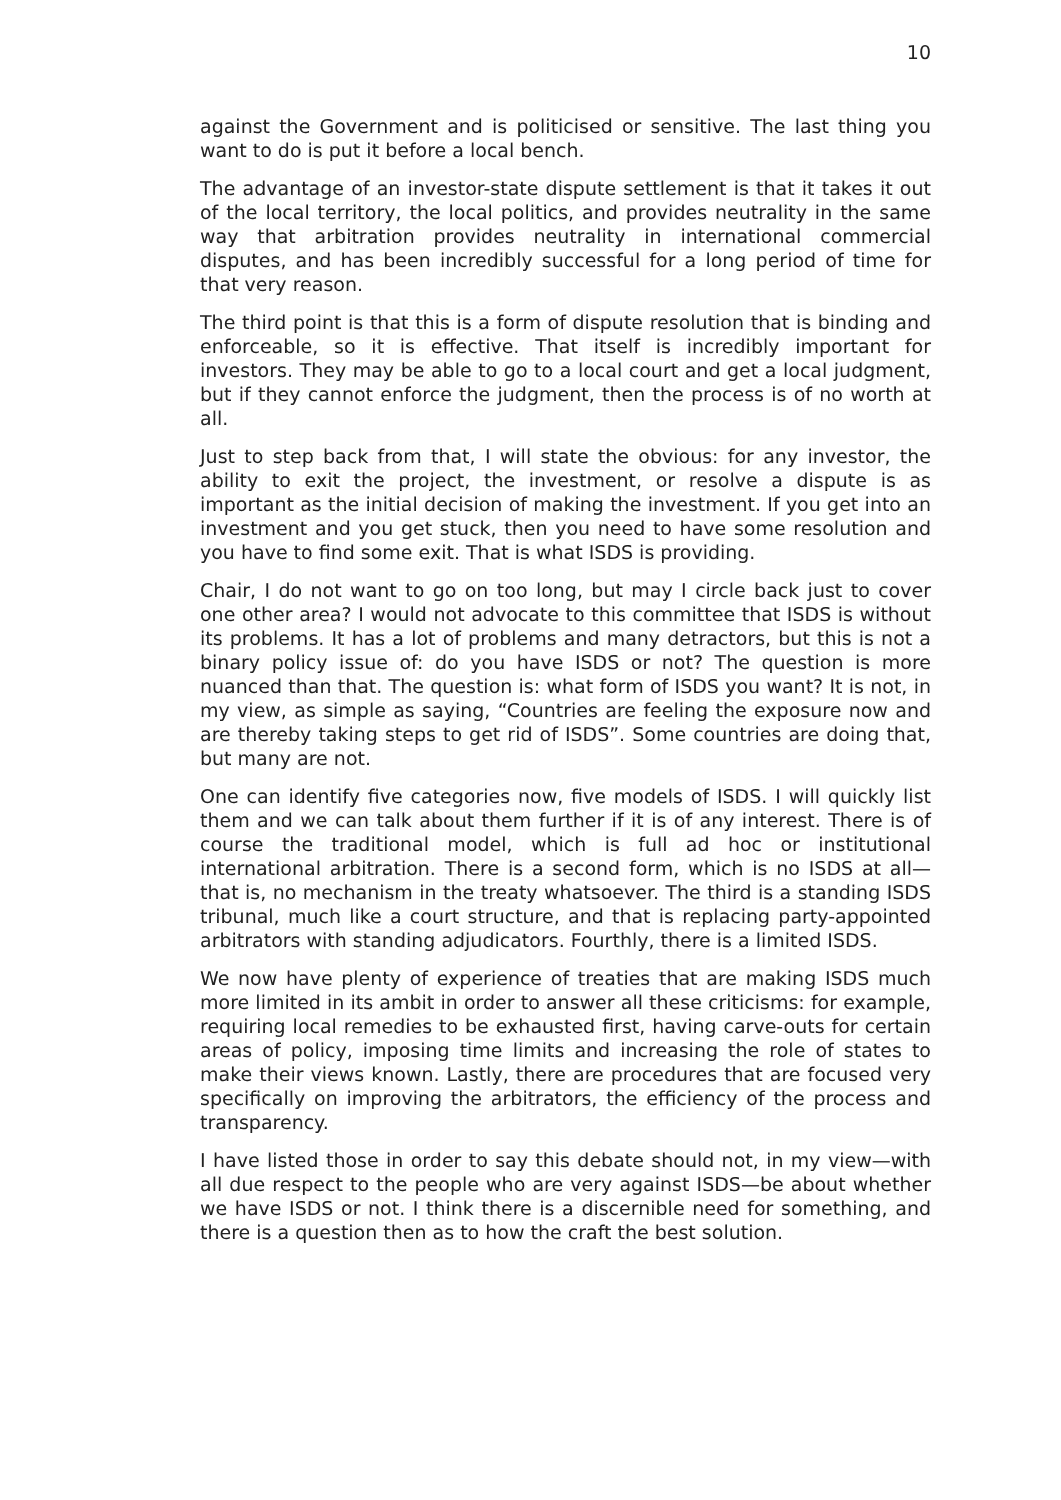10
against the Government and is politicised or sensitive. The last thing you want to do is put it before a local bench.
The advantage of an investor-state dispute settlement is that it takes it out of the local territory, the local politics, and provides neutrality in the same way that arbitration provides neutrality in international commercial disputes, and has been incredibly successful for a long period of time for that very reason.
The third point is that this is a form of dispute resolution that is binding and enforceable, so it is effective. That itself is incredibly important for investors. They may be able to go to a local court and get a local judgment, but if they cannot enforce the judgment, then the process is of no worth at all.
Just to step back from that, I will state the obvious: for any investor, the ability to exit the project, the investment, or resolve a dispute is as important as the initial decision of making the investment. If you get into an investment and you get stuck, then you need to have some resolution and you have to find some exit. That is what ISDS is providing.
Chair, I do not want to go on too long, but may I circle back just to cover one other area? I would not advocate to this committee that ISDS is without its problems. It has a lot of problems and many detractors, but this is not a binary policy issue of: do you have ISDS or not? The question is more nuanced than that. The question is: what form of ISDS you want? It is not, in my view, as simple as saying, “Countries are feeling the exposure now and are thereby taking steps to get rid of ISDS”. Some countries are doing that, but many are not.
One can identify five categories now, five models of ISDS. I will quickly list them and we can talk about them further if it is of any interest. There is of course the traditional model, which is full ad hoc or institutional international arbitration. There is a second form, which is no ISDS at all—that is, no mechanism in the treaty whatsoever. The third is a standing ISDS tribunal, much like a court structure, and that is replacing party-appointed arbitrators with standing adjudicators. Fourthly, there is a limited ISDS.
We now have plenty of experience of treaties that are making ISDS much more limited in its ambit in order to answer all these criticisms: for example, requiring local remedies to be exhausted first, having carve-outs for certain areas of policy, imposing time limits and increasing the role of states to make their views known. Lastly, there are procedures that are focused very specifically on improving the arbitrators, the efficiency of the process and transparency.
I have listed those in order to say this debate should not, in my view—with all due respect to the people who are very against ISDS—be about whether we have ISDS or not. I think there is a discernible need for something, and there is a question then as to how the craft the best solution.